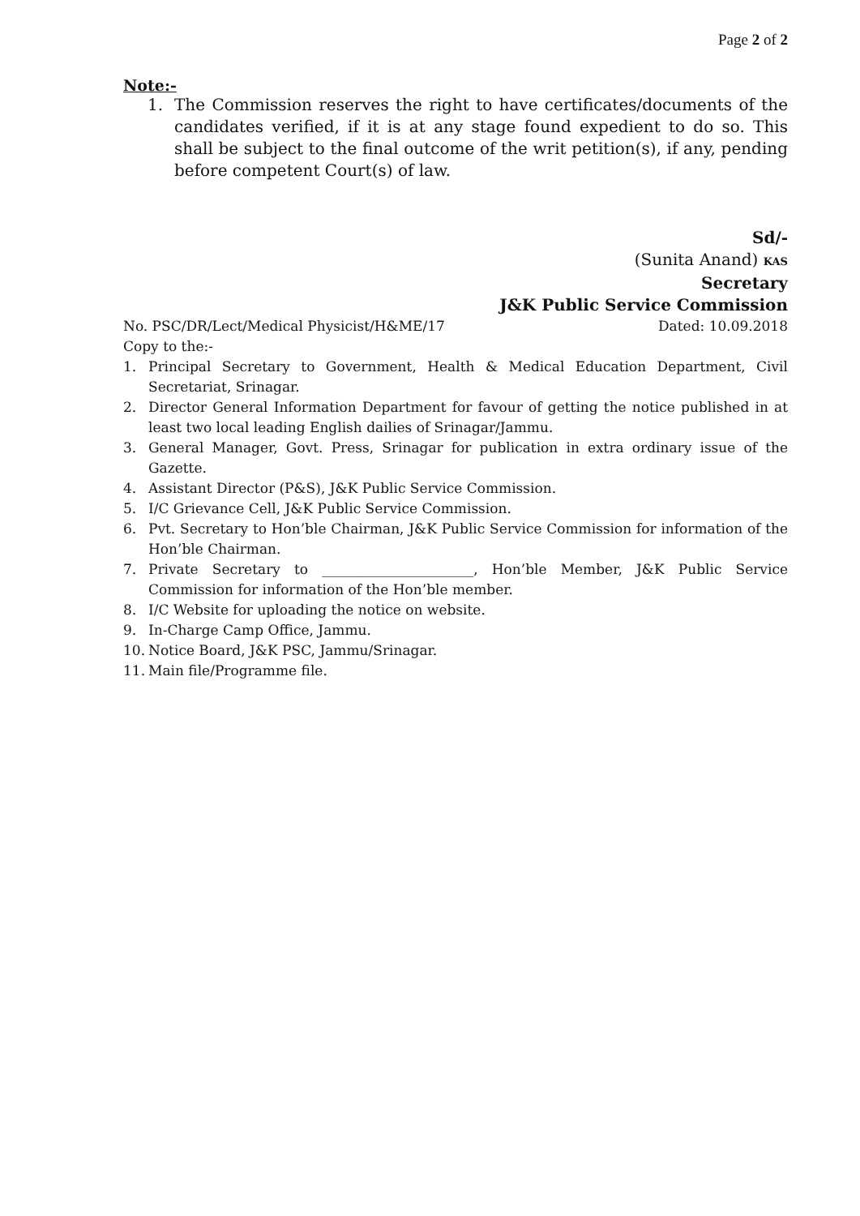Page 2 of 2
Note:-
1. The Commission reserves the right to have certificates/documents of the candidates verified, if it is at any stage found expedient to do so. This shall be subject to the final outcome of the writ petition(s), if any, pending before competent Court(s) of law.
Sd/-
(Sunita Anand) KAS
Secretary
J&K Public Service Commission
No. PSC/DR/Lect/Medical Physicist/H&ME/17 Dated: 10.09.2018
Copy to the:-
1. Principal Secretary to Government, Health & Medical Education Department, Civil Secretariat, Srinagar.
2. Director General Information Department for favour of getting the notice published in at least two local leading English dailies of Srinagar/Jammu.
3. General Manager, Govt. Press, Srinagar for publication in extra ordinary issue of the Gazette.
4. Assistant Director (P&S), J&K Public Service Commission.
5. I/C Grievance Cell, J&K Public Service Commission.
6. Pvt. Secretary to Hon’ble Chairman, J&K Public Service Commission for information of the Hon’ble Chairman.
7. Private Secretary to ______________________, Hon’ble Member, J&K Public Service Commission for information of the Hon’ble member.
8. I/C Website for uploading the notice on website.
9. In-Charge Camp Office, Jammu.
10. Notice Board, J&K PSC, Jammu/Srinagar.
11. Main file/Programme file.